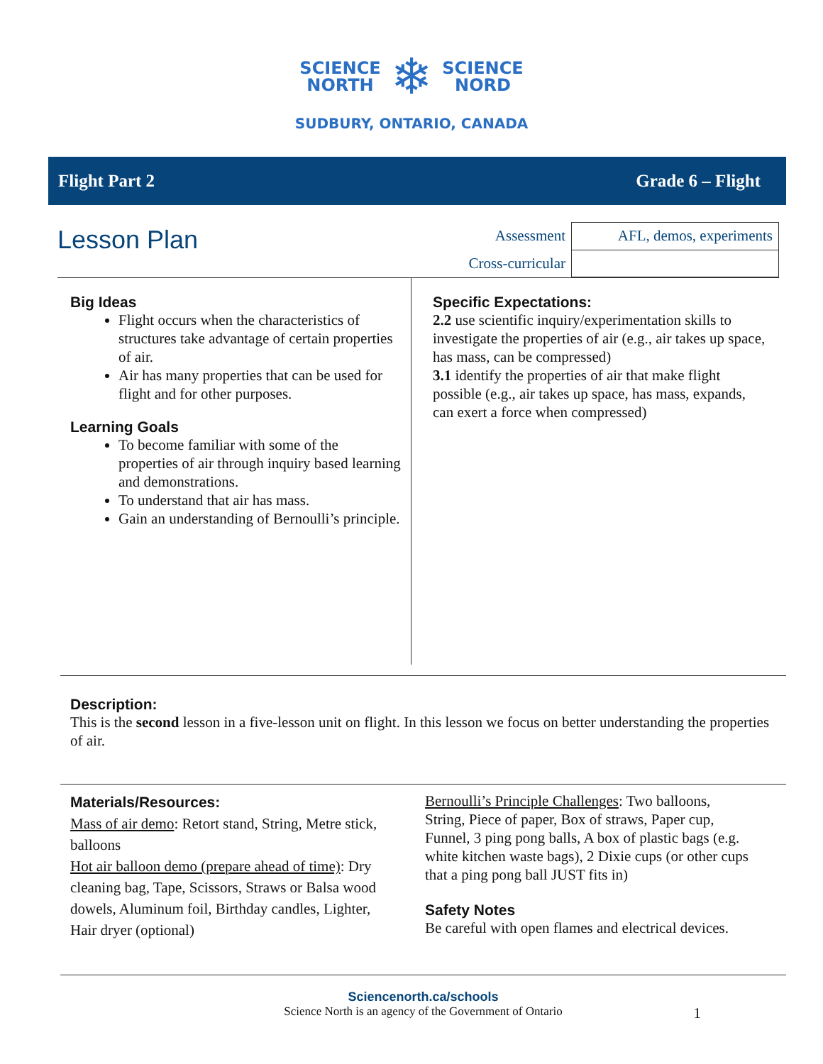SCIENCE
NORTH
❄
SCIENCE
NORD
SUDBURY, ONTARIO, CANADA
Flight Part 2 Grade 6 – Flight
Lesson Plan
| Assessment | AFL, demos, experiments |
| Cross-curricular | |
Big Ideas
Flight occurs when the characteristics of structures take advantage of certain properties of air.
Air has many properties that can be used for flight and for other purposes.
Learning Goals
To become familiar with some of the properties of air through inquiry based learning and demonstrations.
To understand that air has mass.
Gain an understanding of Bernoulli’s principle.
Specific Expectations:
2.2 use scientific inquiry/experimentation skills to investigate the properties of air (e.g., air takes up space, has mass, can be compressed)
3.1 identify the properties of air that make flight possible (e.g., air takes up space, has mass, expands, can exert a force when compressed)
Description:
This is the second lesson in a five-lesson unit on flight. In this lesson we focus on better understanding the properties of air.
Materials/Resources:
Mass of air demo: Retort stand, String, Metre stick, balloons
Hot air balloon demo (prepare ahead of time): Dry cleaning bag, Tape, Scissors, Straws or Balsa wood dowels, Aluminum foil, Birthday candles, Lighter, Hair dryer (optional)
Bernoulli’s Principle Challenges: Two balloons, String, Piece of paper, Box of straws, Paper cup, Funnel, 3 ping pong balls, A box of plastic bags (e.g. white kitchen waste bags), 2 Dixie cups (or other cups that a ping pong ball JUST fits in)
Safety Notes
Be careful with open flames and electrical devices.
Sciencenorth.ca/schools
Science North is an agency of the Government of Ontario 1